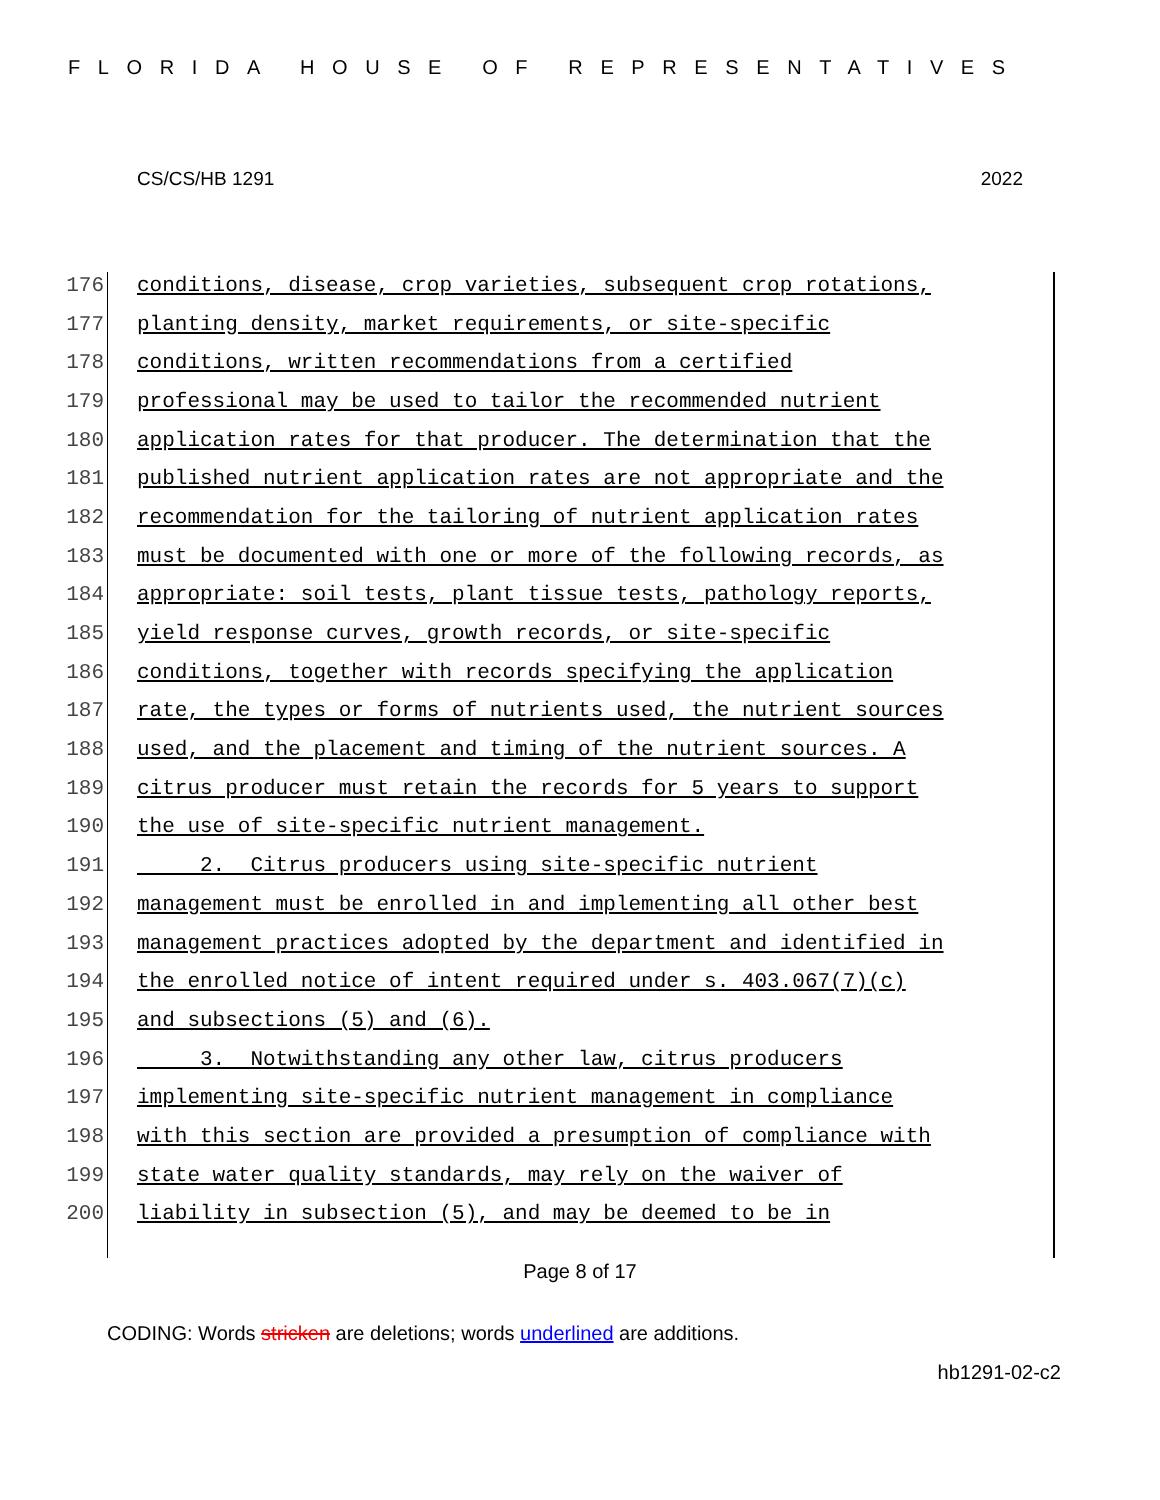FLORIDA HOUSE OF REPRESENTATIVES
CS/CS/HB 1291 2022
176 conditions, disease, crop varieties, subsequent crop rotations,
177 planting density, market requirements, or site-specific
178 conditions, written recommendations from a certified
179 professional may be used to tailor the recommended nutrient
180 application rates for that producer. The determination that the
181 published nutrient application rates are not appropriate and the
182 recommendation for the tailoring of nutrient application rates
183 must be documented with one or more of the following records, as
184 appropriate: soil tests, plant tissue tests, pathology reports,
185 yield response curves, growth records, or site-specific
186 conditions, together with records specifying the application
187 rate, the types or forms of nutrients used, the nutrient sources
188 used, and the placement and timing of the nutrient sources. A
189 citrus producer must retain the records for 5 years to support
190 the use of site-specific nutrient management.
191 2. Citrus producers using site-specific nutrient
192 management must be enrolled in and implementing all other best
193 management practices adopted by the department and identified in
194 the enrolled notice of intent required under s. 403.067(7)(c)
195 and subsections (5) and (6).
196 3. Notwithstanding any other law, citrus producers
197 implementing site-specific nutrient management in compliance
198 with this section are provided a presumption of compliance with
199 state water quality standards, may rely on the waiver of
200 liability in subsection (5), and may be deemed to be in
Page 8 of 17
CODING: Words stricken are deletions; words underlined are additions.
hb1291-02-c2